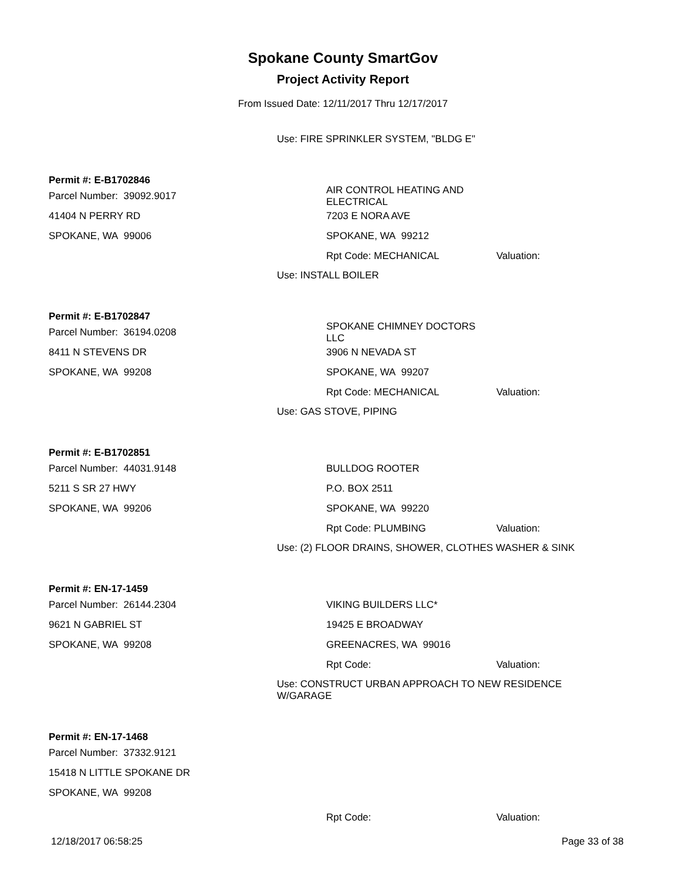Spokane County SmartGov
Project Activity Report
From Issued Date: 12/11/2017 Thru 12/17/2017
Use: FIRE SPRINKLER SYSTEM, "BLDG E"
Permit #: E-B1702846
Parcel Number: 39092.9017
AIR CONTROL HEATING AND ELECTRICAL
41404 N PERRY RD 7203 E NORA AVE
SPOKANE, WA 99006 SPOKANE, WA 99212
Rpt Code: MECHANICAL Valuation:
Use: INSTALL BOILER
Permit #: E-B1702847
Parcel Number: 36194.0208 SPOKANE CHIMNEY DOCTORS LLC
8411 N STEVENS DR 3906 N NEVADA ST
SPOKANE, WA 99208 SPOKANE, WA 99207
Rpt Code: MECHANICAL Valuation:
Use: GAS STOVE, PIPING
Permit #: E-B1702851
Parcel Number: 44031.9148 BULLDOG ROOTER
5211 S SR 27 HWY P.O. BOX 2511
SPOKANE, WA 99206 SPOKANE, WA 99220
Rpt Code: PLUMBING Valuation:
Use: (2) FLOOR DRAINS, SHOWER, CLOTHES WASHER & SINK
Permit #: EN-17-1459
Parcel Number: 26144.2304 VIKING BUILDERS LLC*
9621 N GABRIEL ST 19425 E BROADWAY
SPOKANE, WA 99208 GREENACRES, WA 99016
Rpt Code: Valuation:
Use: CONSTRUCT URBAN APPROACH TO NEW RESIDENCE W/GARAGE
Permit #: EN-17-1468
Parcel Number: 37332.9121
15418 N LITTLE SPOKANE DR
SPOKANE, WA 99208
Rpt Code: Valuation:
12/18/2017 06:58:25 Page 33 of 38